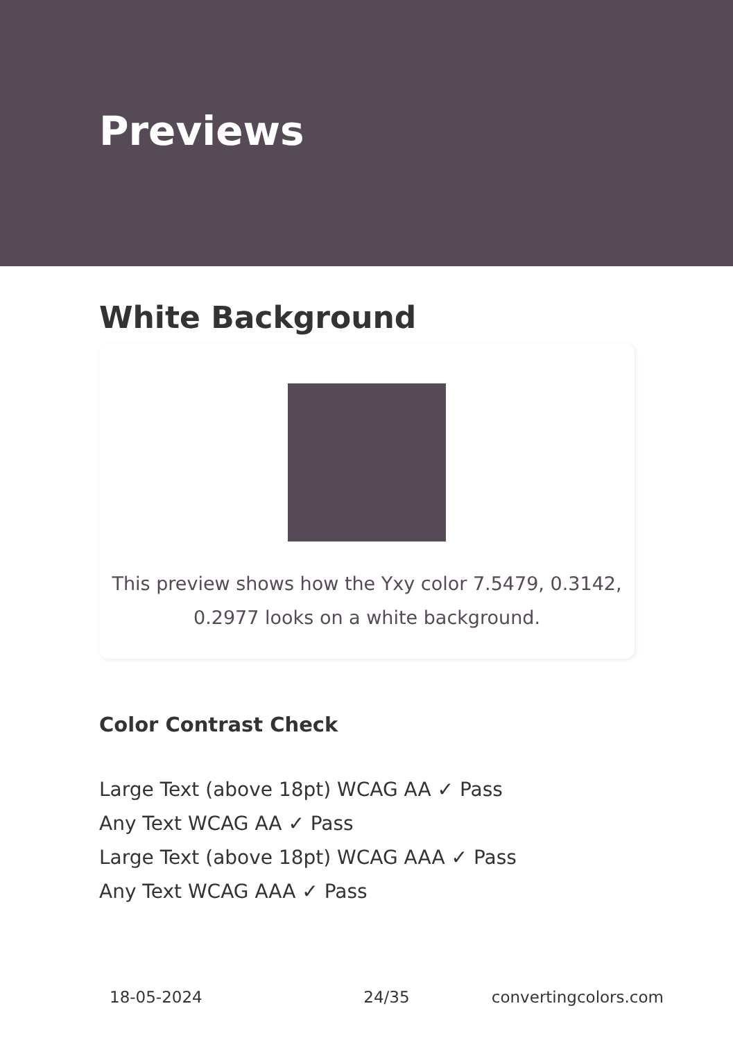Previews
White Background
This preview shows how the Yxy color 7.5479, 0.3142,
0.2977 looks on a white background.
Color Contrast Check
Large Text (above 18pt) WCAG AA ✓ Pass
Any Text WCAG AA ✓ Pass
Large Text (above 18pt) WCAG AAA ✓ Pass
Any Text WCAG AAA ✓ Pass
18-05-2024 24/35 convertingcolors.com